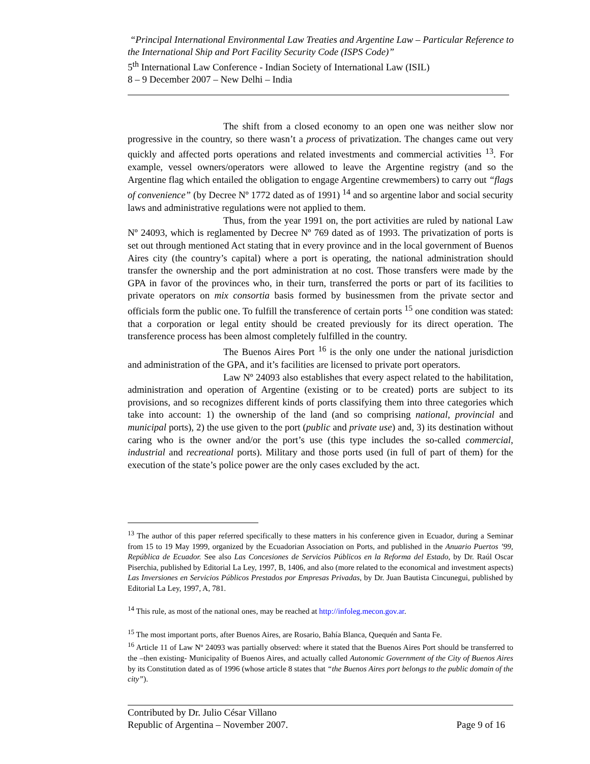“Principal International Environmental Law Treaties and Argentine Law – Particular Reference to the International Ship and Port Facility Security Code (ISPS Code)”
5<sup>th</sup> International Law Conference - Indian Society of International Law (ISIL)
8 – 9 December 2007 – New Delhi – India
The shift from a closed economy to an open one was neither slow nor progressive in the country, so there wasn’t a process of privatization. The changes came out very quickly and affected ports operations and related investments and commercial activities <sup>13</sup>. For example, vessel owners/operators were allowed to leave the Argentine registry (and so the Argentine flag which entailed the obligation to engage Argentine crewmembers) to carry out “flags of convenience” (by Decree Nº 1772 dated as of 1991) <sup>14</sup> and so argentine labor and social security laws and administrative regulations were not applied to them.
Thus, from the year 1991 on, the port activities are ruled by national Law Nº 24093, which is reglamented by Decree Nº 769 dated as of 1993. The privatization of ports is set out through mentioned Act stating that in every province and in the local government of Buenos Aires city (the country’s capital) where a port is operating, the national administration should transfer the ownership and the port administration at no cost. Those transfers were made by the GPA in favor of the provinces who, in their turn, transferred the ports or part of its facilities to private operators on mix consortia basis formed by businessmen from the private sector and officials form the public one. To fulfill the transference of certain ports <sup>15</sup> one condition was stated: that a corporation or legal entity should be created previously for its direct operation. The transference process has been almost completely fulfilled in the country.
The Buenos Aires Port <sup>16</sup> is the only one under the national jurisdiction and administration of the GPA, and it’s facilities are licensed to private port operators.
Law Nº 24093 also establishes that every aspect related to the habilitation, administration and operation of Argentine (existing or to be created) ports are subject to its provisions, and so recognizes different kinds of ports classifying them into three categories which take into account: 1) the ownership of the land (and so comprising national, provincial and municipal ports), 2) the use given to the port (public and private use) and, 3) its destination without caring who is the owner and/or the port’s use (this type includes the so-called commercial, industrial and recreational ports). Military and those ports used (in full of part of them) for the execution of the state’s police power are the only cases excluded by the act.
<sup>13</sup> The author of this paper referred specifically to these matters in his conference given in Ecuador, during a Seminar from 15 to 19 May 1999, organized by the Ecuadorian Association on Ports, and published in the Anuario Puertos ’99, República de Ecuador. See also Las Concesiones de Servicios Públicos en la Reforma del Estado, by Dr. Raúl Oscar Piserchia, published by Editorial La Ley, 1997, B, 1406, and also (more related to the economical and investment aspects) Las Inversiones en Servicios Públicos Prestados por Empresas Privadas, by Dr. Juan Bautista Cincunegui, published by Editorial La Ley, 1997, A, 781.
<sup>14</sup> This rule, as most of the national ones, may be reached at http://infoleg.mecon.gov.ar.
<sup>15</sup> The most important ports, after Buenos Aires, are Rosario, Bahía Blanca, Quequén and Santa Fe.
<sup>16</sup> Article 11 of Law Nº 24093 was partially observed: where it stated that the Buenos Aires Port should be transferred to the –then existing- Municipality of Buenos Aires, and actually called Autonomic Government of the City of Buenos Aires by its Constitution dated as of 1996 (whose article 8 states that “the Buenos Aires port belongs to the public domain of the city”).
Contributed by Dr. Julio César Villano
Republic of Argentina – November 2007. Page 9 of 16